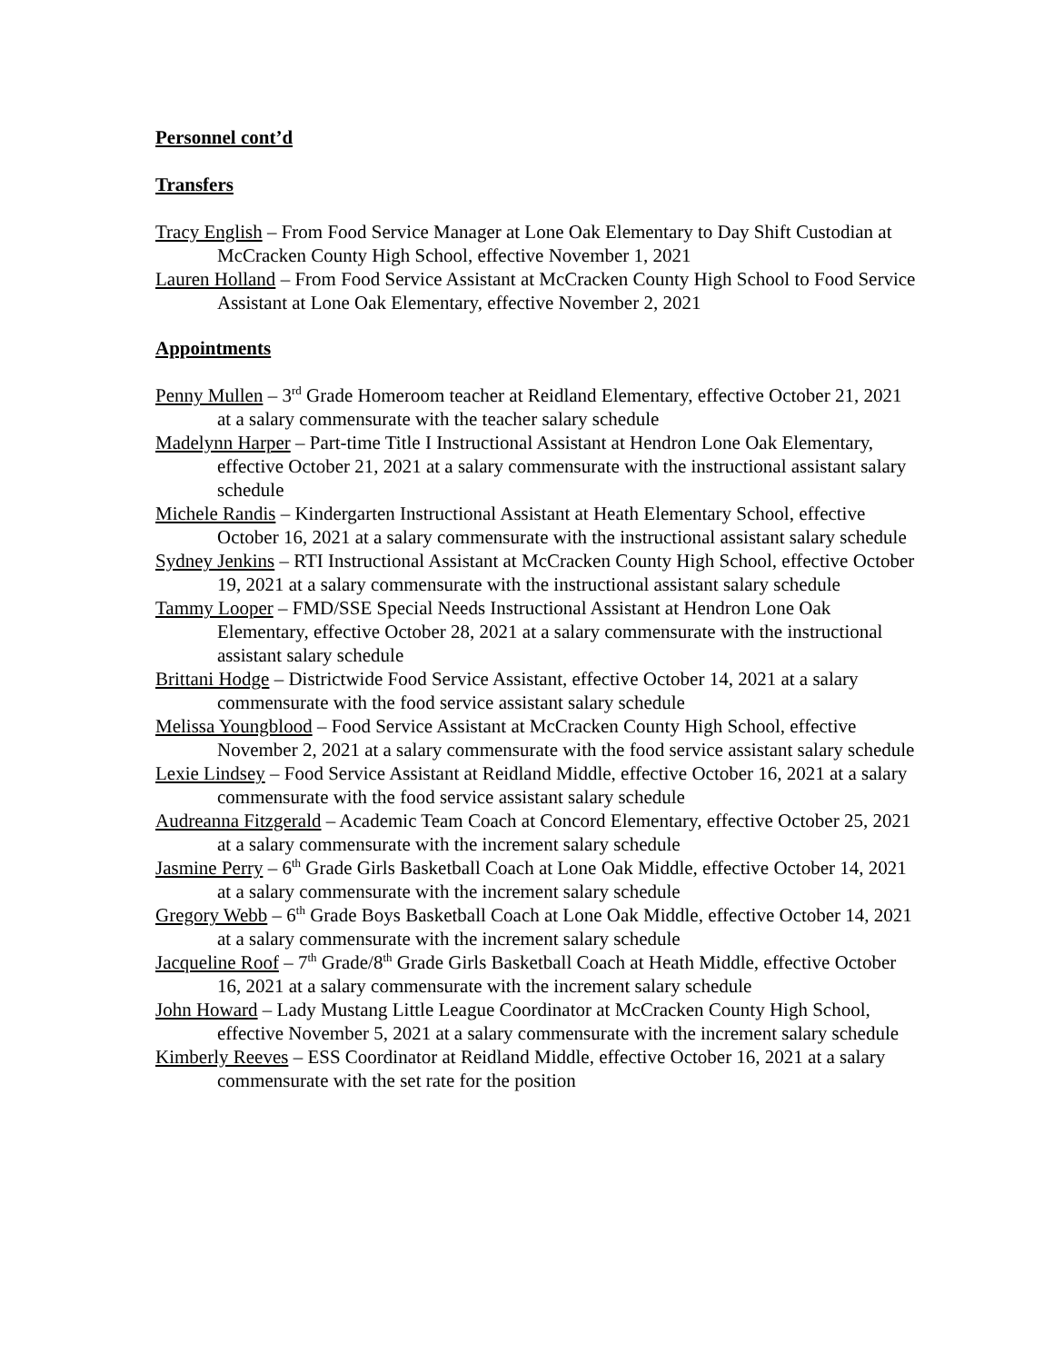Personnel cont’d
Transfers
Tracy English – From Food Service Manager at Lone Oak Elementary to Day Shift Custodian at McCracken County High School, effective November 1, 2021
Lauren Holland – From Food Service Assistant at McCracken County High School to Food Service Assistant at Lone Oak Elementary, effective November 2, 2021
Appointments
Penny Mullen – 3<sup>rd</sup> Grade Homeroom teacher at Reidland Elementary, effective October 21, 2021 at a salary commensurate with the teacher salary schedule
Madelynn Harper – Part-time Title I Instructional Assistant at Hendron Lone Oak Elementary, effective October 21, 2021 at a salary commensurate with the instructional assistant salary schedule
Michele Randis – Kindergarten Instructional Assistant at Heath Elementary School, effective October 16, 2021 at a salary commensurate with the instructional assistant salary schedule
Sydney Jenkins – RTI Instructional Assistant at McCracken County High School, effective October 19, 2021 at a salary commensurate with the instructional assistant salary schedule
Tammy Looper – FMD/SSE Special Needs Instructional Assistant at Hendron Lone Oak Elementary, effective October 28, 2021 at a salary commensurate with the instructional assistant salary schedule
Brittani Hodge – Districtwide Food Service Assistant, effective October 14, 2021 at a salary commensurate with the food service assistant salary schedule
Melissa Youngblood – Food Service Assistant at McCracken County High School, effective November 2, 2021 at a salary commensurate with the food service assistant salary schedule
Lexie Lindsey – Food Service Assistant at Reidland Middle, effective October 16, 2021 at a salary commensurate with the food service assistant salary schedule
Audreanna Fitzgerald – Academic Team Coach at Concord Elementary, effective October 25, 2021 at a salary commensurate with the increment salary schedule
Jasmine Perry – 6<sup>th</sup> Grade Girls Basketball Coach at Lone Oak Middle, effective October 14, 2021 at a salary commensurate with the increment salary schedule
Gregory Webb – 6<sup>th</sup> Grade Boys Basketball Coach at Lone Oak Middle, effective October 14, 2021 at a salary commensurate with the increment salary schedule
Jacqueline Roof – 7<sup>th</sup> Grade/8<sup>th</sup> Grade Girls Basketball Coach at Heath Middle, effective October 16, 2021 at a salary commensurate with the increment salary schedule
John Howard – Lady Mustang Little League Coordinator at McCracken County High School, effective November 5, 2021 at a salary commensurate with the increment salary schedule
Kimberly Reeves – ESS Coordinator at Reidland Middle, effective October 16, 2021 at a salary commensurate with the set rate for the position